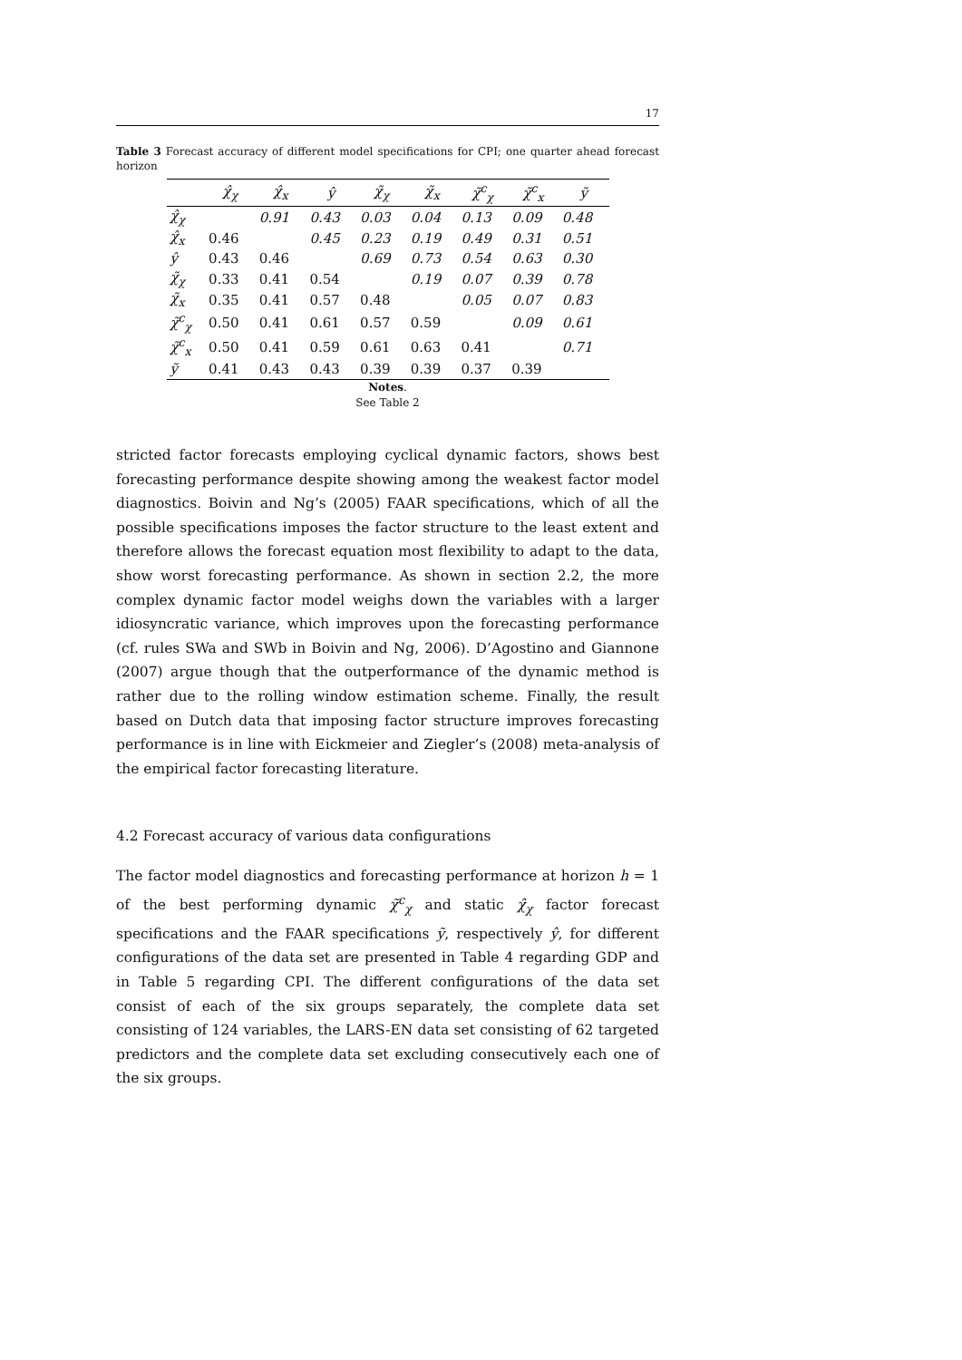17
Table 3 Forecast accuracy of different model specifications for CPI; one quarter ahead forecast horizon
| | χ̂<sub>χ</sub> | χ̂<sub>x</sub> | ŷ | χ̃<sub>χ</sub> | χ̃<sub>x</sub> | χ̃<sup>c</sup><sub>χ</sub> | χ̃<sup>c</sup><sub>x</sub> | ỹ |
| --- | --- | --- | --- | --- | --- | --- | --- | --- |
| χ̂<sub>χ</sub> | | 0.91 | 0.43 | 0.03 | 0.04 | 0.13 | 0.09 | 0.48 |
| χ̂<sub>x</sub> | 0.46 | | 0.45 | 0.23 | 0.19 | 0.49 | 0.31 | 0.51 |
| ŷ | 0.43 | 0.46 | | 0.69 | 0.73 | 0.54 | 0.63 | 0.30 |
| χ̃<sub>χ</sub> | 0.33 | 0.41 | 0.54 | | 0.19 | 0.07 | 0.39 | 0.78 |
| χ̃<sub>x</sub> | 0.35 | 0.41 | 0.57 | 0.48 | | 0.05 | 0.07 | 0.83 |
| χ̃<sup>c</sup><sub>χ</sub> | 0.50 | 0.41 | 0.61 | 0.57 | 0.59 | | 0.09 | 0.61 |
| χ̃<sup>c</sup><sub>x</sub> | 0.50 | 0.41 | 0.59 | 0.61 | 0.63 | 0.41 | | 0.71 |
| ỹ | 0.41 | 0.43 | 0.43 | 0.39 | 0.39 | 0.37 | 0.39 | |
Notes.
See Table 2
stricted factor forecasts employing cyclical dynamic factors, shows best forecasting performance despite showing among the weakest factor model diagnostics. Boivin and Ng’s (2005) FAAR specifications, which of all the possible specifications imposes the factor structure to the least extent and therefore allows the forecast equation most flexibility to adapt to the data, show worst forecasting performance. As shown in section 2.2, the more complex dynamic factor model weighs down the variables with a larger idiosyncratic variance, which improves upon the forecasting performance (cf. rules SWa and SWb in Boivin and Ng, 2006). D’Agostino and Giannone (2007) argue though that the outperformance of the dynamic method is rather due to the rolling window estimation scheme. Finally, the result based on Dutch data that imposing factor structure improves forecasting performance is in line with Eickmeier and Ziegler’s (2008) meta-analysis of the empirical factor forecasting literature.
4.2 Forecast accuracy of various data configurations
The factor model diagnostics and forecasting performance at horizon h = 1 of the best performing dynamic χ̃<sup>c</sup><sub>χ</sub> and static χ̂<sub>χ</sub> factor forecast specifications and the FAAR specifications ỹ, respectively ŷ, for different configurations of the data set are presented in Table 4 regarding GDP and in Table 5 regarding CPI. The different configurations of the data set consist of each of the six groups separately, the complete data set consisting of 124 variables, the LARS-EN data set consisting of 62 targeted predictors and the complete data set excluding consecutively each one of the six groups.